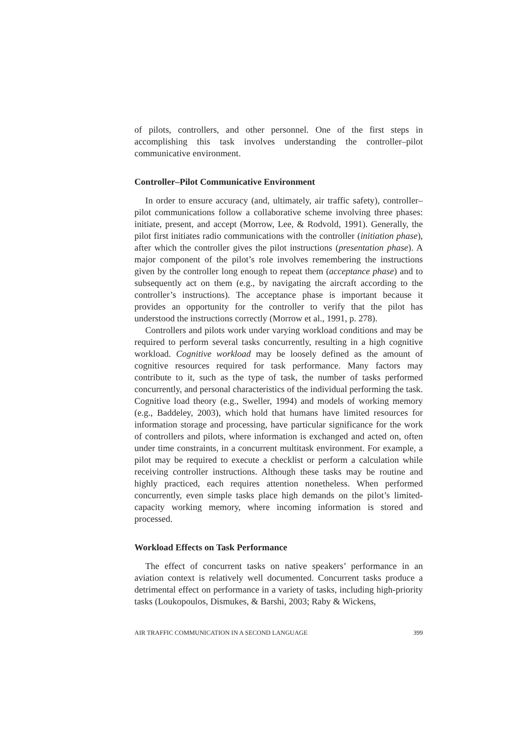of pilots, controllers, and other personnel. One of the first steps in accomplishing this task involves understanding the controller–pilot communicative environment.
Controller–Pilot Communicative Environment
In order to ensure accuracy (and, ultimately, air traffic safety), controller–pilot communications follow a collaborative scheme involving three phases: initiate, present, and accept (Morrow, Lee, & Rodvold, 1991). Generally, the pilot first initiates radio communications with the controller (initiation phase), after which the controller gives the pilot instructions (presentation phase). A major component of the pilot’s role involves remembering the instructions given by the controller long enough to repeat them (acceptance phase) and to subsequently act on them (e.g., by navigating the aircraft according to the controller’s instructions). The acceptance phase is important because it provides an opportunity for the controller to verify that the pilot has understood the instructions correctly (Morrow et al., 1991, p. 278).
Controllers and pilots work under varying workload conditions and may be required to perform several tasks concurrently, resulting in a high cognitive workload. Cognitive workload may be loosely defined as the amount of cognitive resources required for task performance. Many factors may contribute to it, such as the type of task, the number of tasks performed concurrently, and personal characteristics of the individual performing the task. Cognitive load theory (e.g., Sweller, 1994) and models of working memory (e.g., Baddeley, 2003), which hold that humans have limited resources for information storage and processing, have particular significance for the work of controllers and pilots, where information is exchanged and acted on, often under time constraints, in a concurrent multitask environment. For example, a pilot may be required to execute a checklist or perform a calculation while receiving controller instructions. Although these tasks may be routine and highly practiced, each requires attention nonetheless. When performed concurrently, even simple tasks place high demands on the pilot’s limited-capacity working memory, where incoming information is stored and processed.
Workload Effects on Task Performance
The effect of concurrent tasks on native speakers’ performance in an aviation context is relatively well documented. Concurrent tasks produce a detrimental effect on performance in a variety of tasks, including high-priority tasks (Loukopoulos, Dismukes, & Barshi, 2003; Raby & Wickens,
AIR TRAFFIC COMMUNICATION IN A SECOND LANGUAGE 399